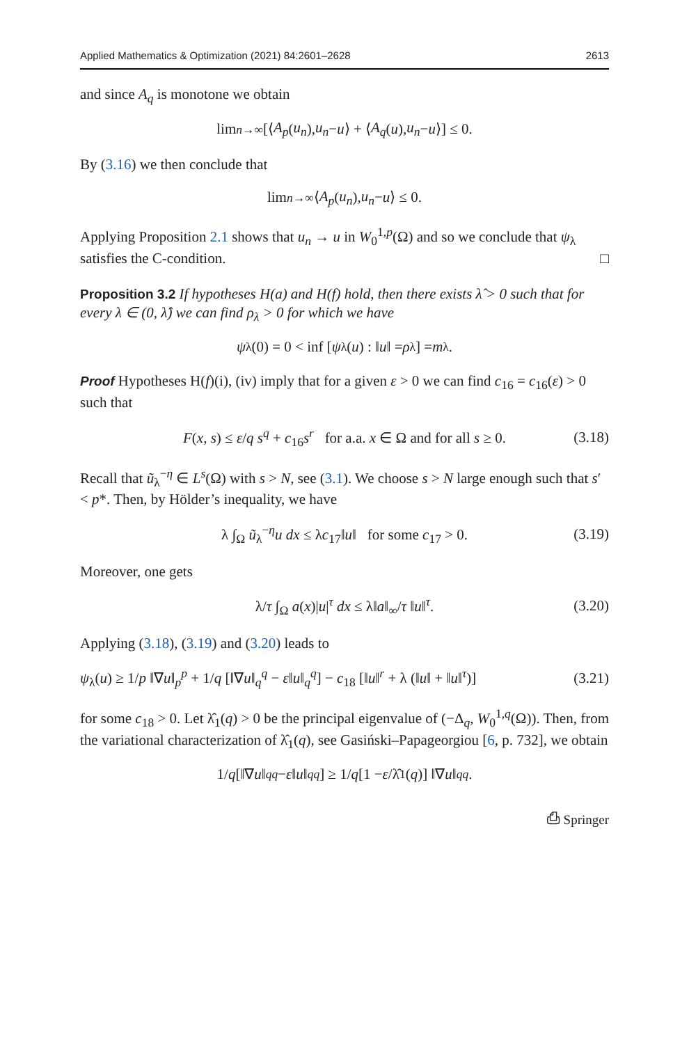Applied Mathematics & Optimization (2021) 84:2601–2628 2613
and since A<sub>q</sub> is monotone we obtain
lim<sub>n→∞</sub> [⟨ A<sub>p</sub> (u<sub>n</sub>), u<sub>n</sub> − u ⟩ + ⟨ A<sub>q</sub> (u), u<sub>n</sub> − u ⟩] ≤ 0.
By (3.16) we then conclude that
lim<sub>n→∞</sub> ⟨ A<sub>p</sub> (u<sub>n</sub>), u<sub>n</sub> − u ⟩ ≤ 0.
Applying Proposition 2.1 shows that u<sub>n</sub> → u in W<sub>0</sub><sup>1,p</sup>(Ω) and so we conclude that ψ<sub>λ</sub> satisfies the C-condition. □
Proposition 3.2 If hypotheses H(a) and H(f) hold, then there exists λ̂ > 0 such that for every λ ∈ (0, λ̂) we can find ρ<sub>λ</sub> > 0 for which we have
ψ<sub>λ</sub>(0) = 0 < inf [ψ<sub>λ</sub>(u) : ‖ u ‖ = ρ<sub>λ</sub>] = m<sub>λ</sub>.
Proof Hypotheses H(f)(i), (iv) imply that for a given ε > 0 we can find c<sub>16</sub> = c<sub>16</sub>(ε) > 0 such that
F(x, s) ≤ ε/q s<sup>q</sup> + c<sub>16</sub>s<sup>r</sup> for a.a. x ∈ Ω and for all s ≥ 0. (3.18)
Recall that ũ<sub>λ</sub><sup>−η</sup> ∈ L<sup>s</sup>(Ω) with s > N, see (3.1). We choose s > N large enough such that s′ < p*. Then, by Hölder’s inequality, we have
λ ∫<sub>Ω</sub> ũ<sub>λ</sub><sup>−η</sup>u dx ≤ λc<sub>17</sub>‖u‖ for some c<sub>17</sub> > 0. (3.19)
Moreover, one gets
λ/τ ∫<sub>Ω</sub> a(x)|u|<sup>τ</sup> dx ≤ λ‖a‖<sub>∞</sub>/τ ‖u‖<sup>τ</sup>. (3.20)
Applying (3.18), (3.19) and (3.20) leads to
ψ<sub>λ</sub>(u) ≥ 1/p ‖∇u‖<sub>p</sub><sup>p</sup> + 1/q [‖∇u‖<sub>q</sub><sup>q</sup> − ε‖u‖<sub>q</sub><sup>q</sup>] − c<sub>18</sub> [‖u‖<sup>r</sup> + λ (‖u‖ + ‖u‖<sup>τ</sup>)] (3.21)
for some c<sub>18</sub> > 0. Let λ̂<sub>1</sub>(q) > 0 be the principal eigenvalue of (−Δ<sub>q</sub>, W<sub>0</sub><sup>1,q</sup>(Ω)). Then, from the variational characterization of λ̂<sub>1</sub>(q), see Gasiński–Papageorgiou [6, p. 732], we obtain
1/ q [‖∇ u ‖<sub>q</sub><sup>q</sup> − ε ‖ u ‖<sub>q</sub><sup>q</sup>] ≥ 1/ q [1 − ε /λ̂<sub>1</sub>(q)] ‖∇ u ‖<sub>q</sub><sup>q</sup>.
⎙ Springer